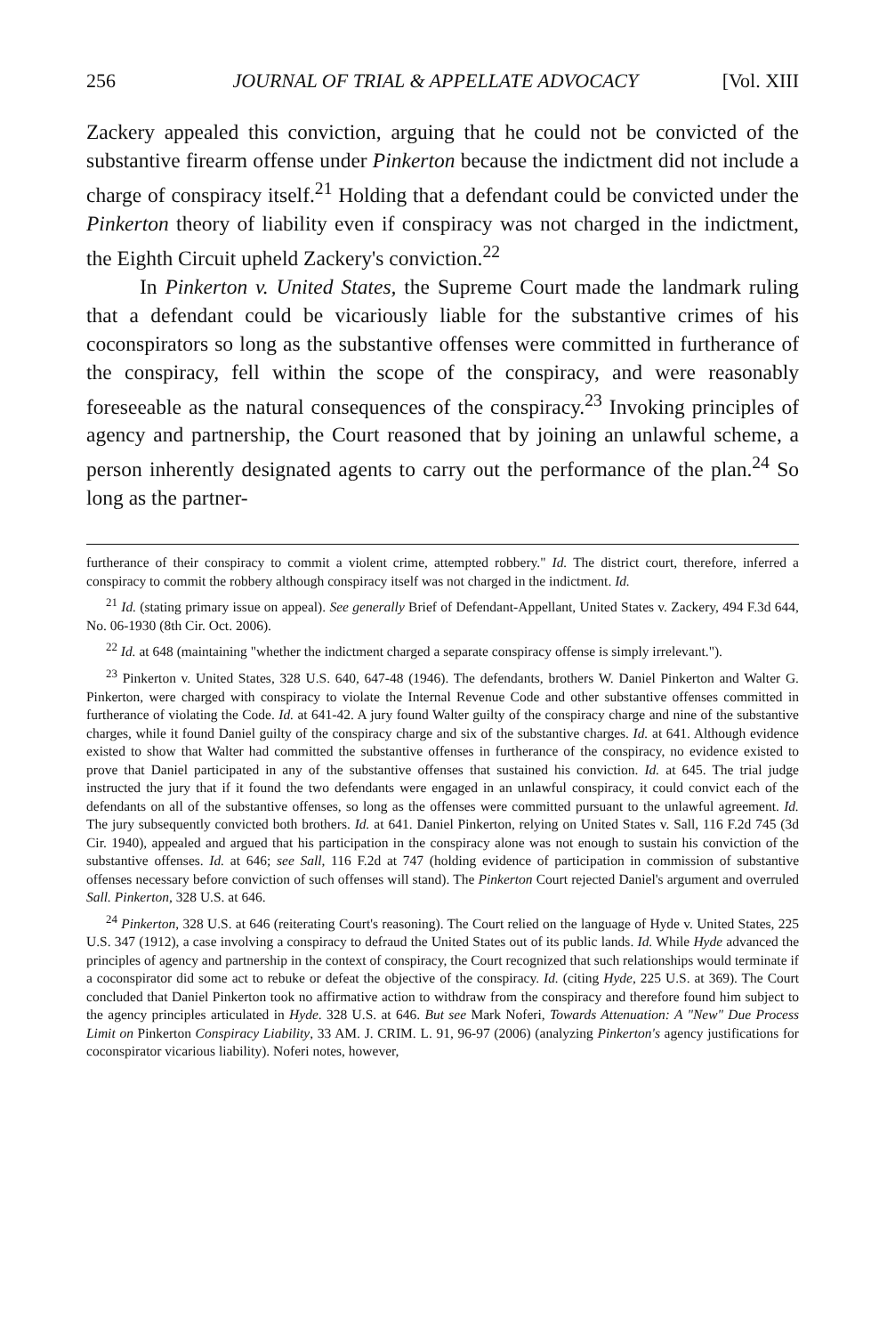256 JOURNAL OF TRIAL & APPELLATE ADVOCACY [Vol. XIII
Zackery appealed this conviction, arguing that he could not be convicted of the substantive firearm offense under Pinkerton because the indictment did not include a charge of conspiracy itself.<sup>21</sup> Holding that a defendant could be convicted under the Pinkerton theory of liability even if conspiracy was not charged in the indictment, the Eighth Circuit upheld Zackery's conviction.<sup>22</sup>
In Pinkerton v. United States, the Supreme Court made the landmark ruling that a defendant could be vicariously liable for the substantive crimes of his coconspirators so long as the substantive offenses were committed in furtherance of the conspiracy, fell within the scope of the conspiracy, and were reasonably foreseeable as the natural consequences of the conspiracy.<sup>23</sup> Invoking principles of agency and partnership, the Court reasoned that by joining an unlawful scheme, a person inherently designated agents to carry out the performance of the plan.<sup>24</sup> So long as the partner-
furtherance of their conspiracy to commit a violent crime, attempted robbery." Id. The district court, therefore, inferred a conspiracy to commit the robbery although conspiracy itself was not charged in the indictment. Id.
<sup>21</sup> Id. (stating primary issue on appeal). See generally Brief of Defendant-Appellant, United States v. Zackery, 494 F.3d 644, No. 06-1930 (8th Cir. Oct. 2006).
<sup>22</sup> Id. at 648 (maintaining "whether the indictment charged a separate conspiracy offense is simply irrelevant.").
<sup>23</sup> Pinkerton v. United States, 328 U.S. 640, 647-48 (1946). The defendants, brothers W. Daniel Pinkerton and Walter G. Pinkerton, were charged with conspiracy to violate the Internal Revenue Code and other substantive offenses committed in furtherance of violating the Code. Id. at 641-42. A jury found Walter guilty of the conspiracy charge and nine of the substantive charges, while it found Daniel guilty of the conspiracy charge and six of the substantive charges. Id. at 641. Although evidence existed to show that Walter had committed the substantive offenses in furtherance of the conspiracy, no evidence existed to prove that Daniel participated in any of the substantive offenses that sustained his conviction. Id. at 645. The trial judge instructed the jury that if it found the two defendants were engaged in an unlawful conspiracy, it could convict each of the defendants on all of the substantive offenses, so long as the offenses were committed pursuant to the unlawful agreement. Id. The jury subsequently convicted both brothers. Id. at 641. Daniel Pinkerton, relying on United States v. Sall, 116 F.2d 745 (3d Cir. 1940), appealed and argued that his participation in the conspiracy alone was not enough to sustain his conviction of the substantive offenses. Id. at 646; see Sall, 116 F.2d at 747 (holding evidence of participation in commission of substantive offenses necessary before conviction of such offenses will stand). The Pinkerton Court rejected Daniel's argument and overruled Sall. Pinkerton, 328 U.S. at 646.
<sup>24</sup> Pinkerton, 328 U.S. at 646 (reiterating Court's reasoning). The Court relied on the language of Hyde v. United States, 225 U.S. 347 (1912), a case involving a conspiracy to defraud the United States out of its public lands. Id. While Hyde advanced the principles of agency and partnership in the context of conspiracy, the Court recognized that such relationships would terminate if a coconspirator did some act to rebuke or defeat the objective of the conspiracy. Id. (citing Hyde, 225 U.S. at 369). The Court concluded that Daniel Pinkerton took no affirmative action to withdraw from the conspiracy and therefore found him subject to the agency principles articulated in Hyde. 328 U.S. at 646. But see Mark Noferi, Towards Attenuation: A "New" Due Process Limit on Pinkerton Conspiracy Liability, 33 AM. J. CRIM. L. 91, 96-97 (2006) (analyzing Pinkerton's agency justifications for coconspirator vicarious liability). Noferi notes, however,